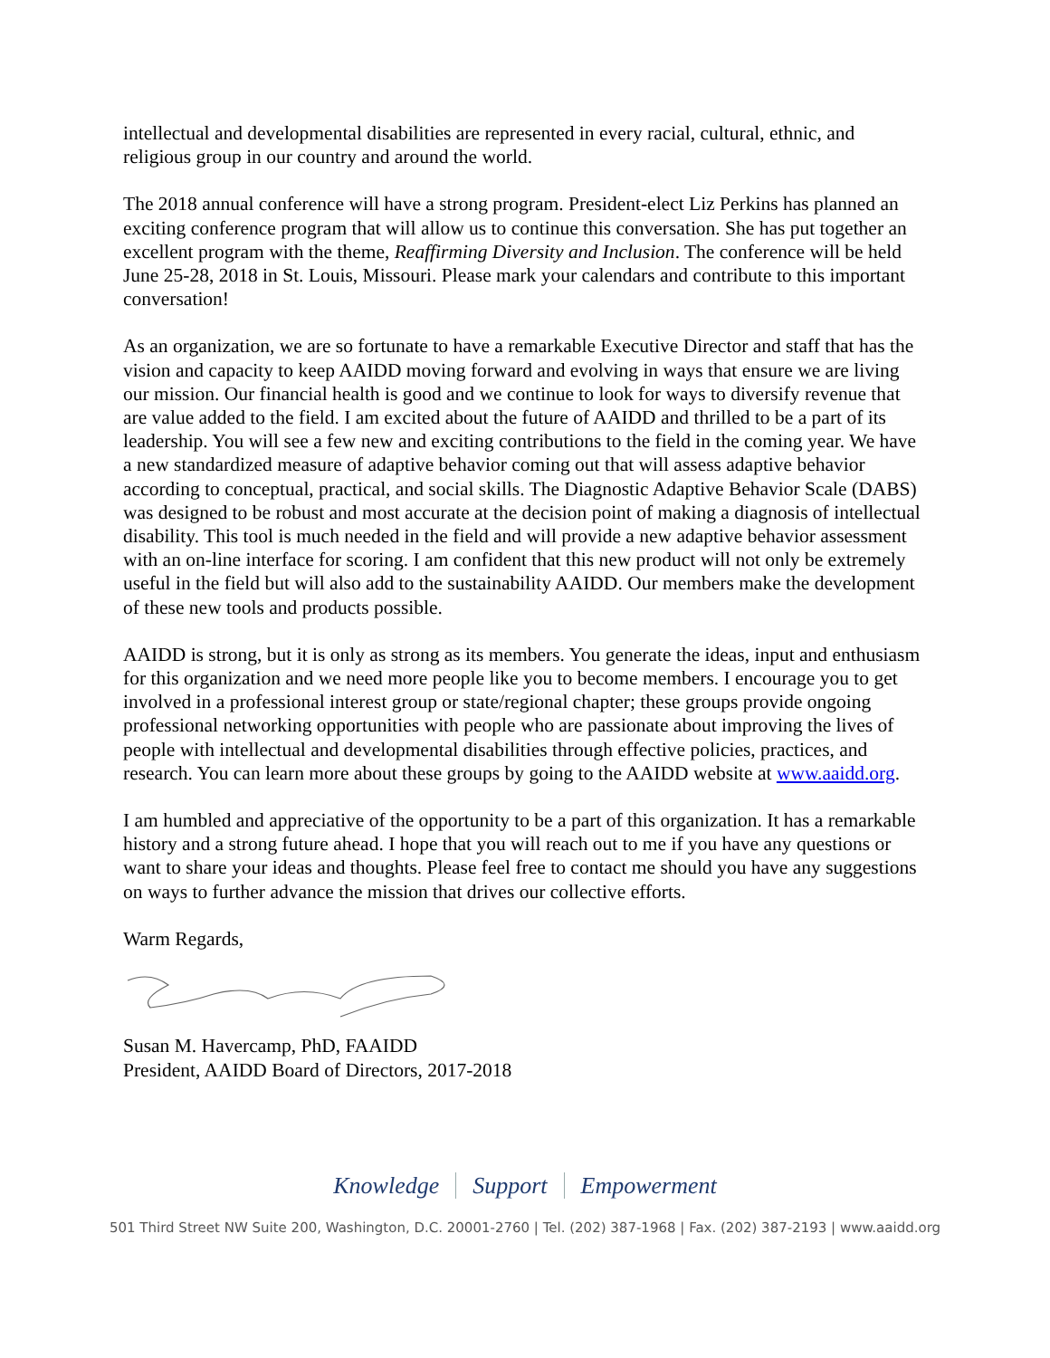intellectual and developmental disabilities are represented in every racial, cultural, ethnic, and religious group in our country and around the world.
The 2018 annual conference will have a strong program. President-elect Liz Perkins has planned an exciting conference program that will allow us to continue this conversation. She has put together an excellent program with the theme, Reaffirming Diversity and Inclusion. The conference will be held June 25-28, 2018 in St. Louis, Missouri. Please mark your calendars and contribute to this important conversation!
As an organization, we are so fortunate to have a remarkable Executive Director and staff that has the vision and capacity to keep AAIDD moving forward and evolving in ways that ensure we are living our mission. Our financial health is good and we continue to look for ways to diversify revenue that are value added to the field. I am excited about the future of AAIDD and thrilled to be a part of its leadership. You will see a few new and exciting contributions to the field in the coming year. We have a new standardized measure of adaptive behavior coming out that will assess adaptive behavior according to conceptual, practical, and social skills. The Diagnostic Adaptive Behavior Scale (DABS) was designed to be robust and most accurate at the decision point of making a diagnosis of intellectual disability. This tool is much needed in the field and will provide a new adaptive behavior assessment with an on-line interface for scoring. I am confident that this new product will not only be extremely useful in the field but will also add to the sustainability AAIDD. Our members make the development of these new tools and products possible.
AAIDD is strong, but it is only as strong as its members. You generate the ideas, input and enthusiasm for this organization and we need more people like you to become members. I encourage you to get involved in a professional interest group or state/regional chapter; these groups provide ongoing professional networking opportunities with people who are passionate about improving the lives of people with intellectual and developmental disabilities through effective policies, practices, and research. You can learn more about these groups by going to the AAIDD website at www.aaidd.org.
I am humbled and appreciative of the opportunity to be a part of this organization. It has a remarkable history and a strong future ahead. I hope that you will reach out to me if you have any questions or want to share your ideas and thoughts. Please feel free to contact me should you have any suggestions on ways to further advance the mission that drives our collective efforts.
Warm Regards,
Susan M. Havercamp, PhD, FAAIDD
President, AAIDD Board of Directors, 2017-2018
Knowledge Support Empowerment
501 Third Street NW Suite 200, Washington, D.C. 20001-2760 | Tel. (202) 387-1968 | Fax. (202) 387-2193 | www.aaidd.org